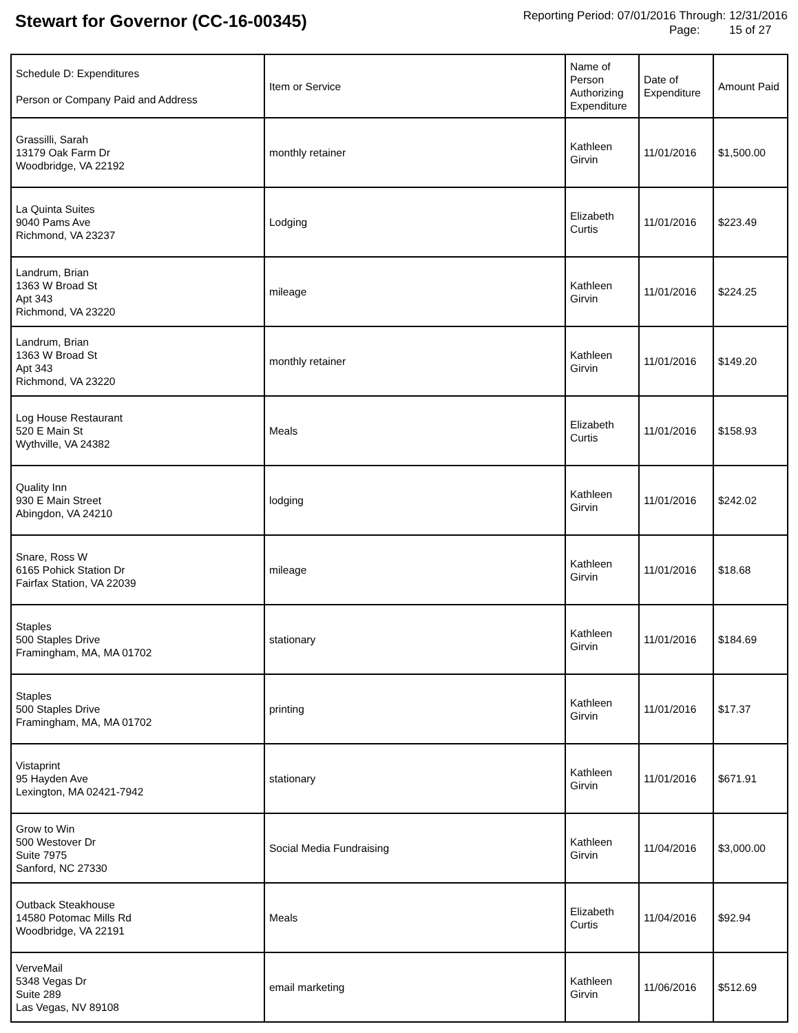Stewart for Governor (CC-16-00345)
Reporting Period: 07/01/2016 Through: 12/31/2016
Page: 15 of 27
| Schedule D: Expenditures Person or Company Paid and Address | Item or Service | Name of Person Authorizing Expenditure | Date of Expenditure | Amount Paid |
| --- | --- | --- | --- | --- |
| Grassilli, Sarah 13179 Oak Farm Dr Woodbridge, VA 22192 | monthly retainer | Kathleen Girvin | 11/01/2016 | $1,500.00 |
| La Quinta Suites 9040 Pams Ave Richmond, VA 23237 | Lodging | Elizabeth Curtis | 11/01/2016 | $223.49 |
| Landrum, Brian 1363 W Broad St Apt 343 Richmond, VA 23220 | mileage | Kathleen Girvin | 11/01/2016 | $224.25 |
| Landrum, Brian 1363 W Broad St Apt 343 Richmond, VA 23220 | monthly retainer | Kathleen Girvin | 11/01/2016 | $149.20 |
| Log House Restaurant 520 E Main St Wythville, VA 24382 | Meals | Elizabeth Curtis | 11/01/2016 | $158.93 |
| Quality Inn 930 E Main Street Abingdon, VA 24210 | lodging | Kathleen Girvin | 11/01/2016 | $242.02 |
| Snare, Ross W 6165 Pohick Station Dr Fairfax Station, VA 22039 | mileage | Kathleen Girvin | 11/01/2016 | $18.68 |
| Staples 500 Staples Drive Framingham, MA, MA 01702 | stationary | Kathleen Girvin | 11/01/2016 | $184.69 |
| Staples 500 Staples Drive Framingham, MA, MA 01702 | printing | Kathleen Girvin | 11/01/2016 | $17.37 |
| Vistaprint 95 Hayden Ave Lexington, MA 02421-7942 | stationary | Kathleen Girvin | 11/01/2016 | $671.91 |
| Grow to Win 500 Westover Dr Suite 7975 Sanford, NC 27330 | Social Media Fundraising | Kathleen Girvin | 11/04/2016 | $3,000.00 |
| Outback Steakhouse 14580 Potomac Mills Rd Woodbridge, VA 22191 | Meals | Elizabeth Curtis | 11/04/2016 | $92.94 |
| VerveMail 5348 Vegas Dr Suite 289 Las Vegas, NV 89108 | email marketing | Kathleen Girvin | 11/06/2016 | $512.69 |